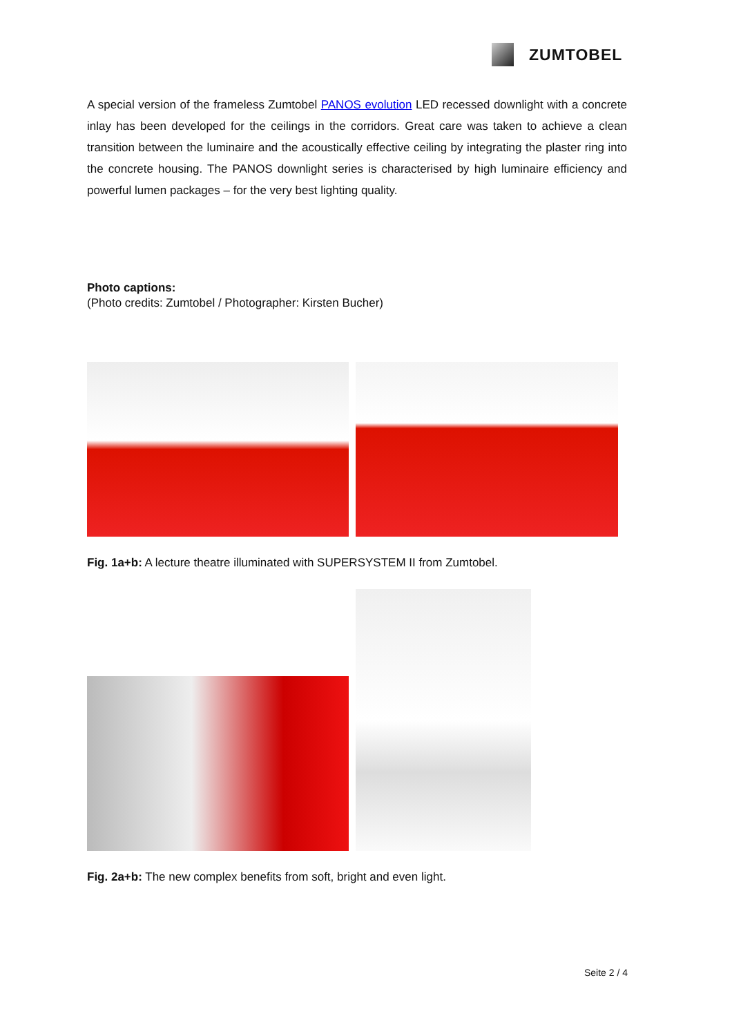ZUMTOBEL
A special version of the frameless Zumtobel PANOS evolution LED recessed downlight with a concrete inlay has been developed for the ceilings in the corridors. Great care was taken to achieve a clean transition between the luminaire and the acoustically effective ceiling by integrating the plaster ring into the concrete housing. The PANOS downlight series is characterised by high luminaire efficiency and powerful lumen packages – for the very best lighting quality.
Photo captions:
(Photo credits: Zumtobel / Photographer: Kirsten Bucher)
Fig. 1a+b: A lecture theatre illuminated with SUPERSYSTEM II from Zumtobel.
Fig. 2a+b: The new complex benefits from soft, bright and even light.
Seite 2 / 4